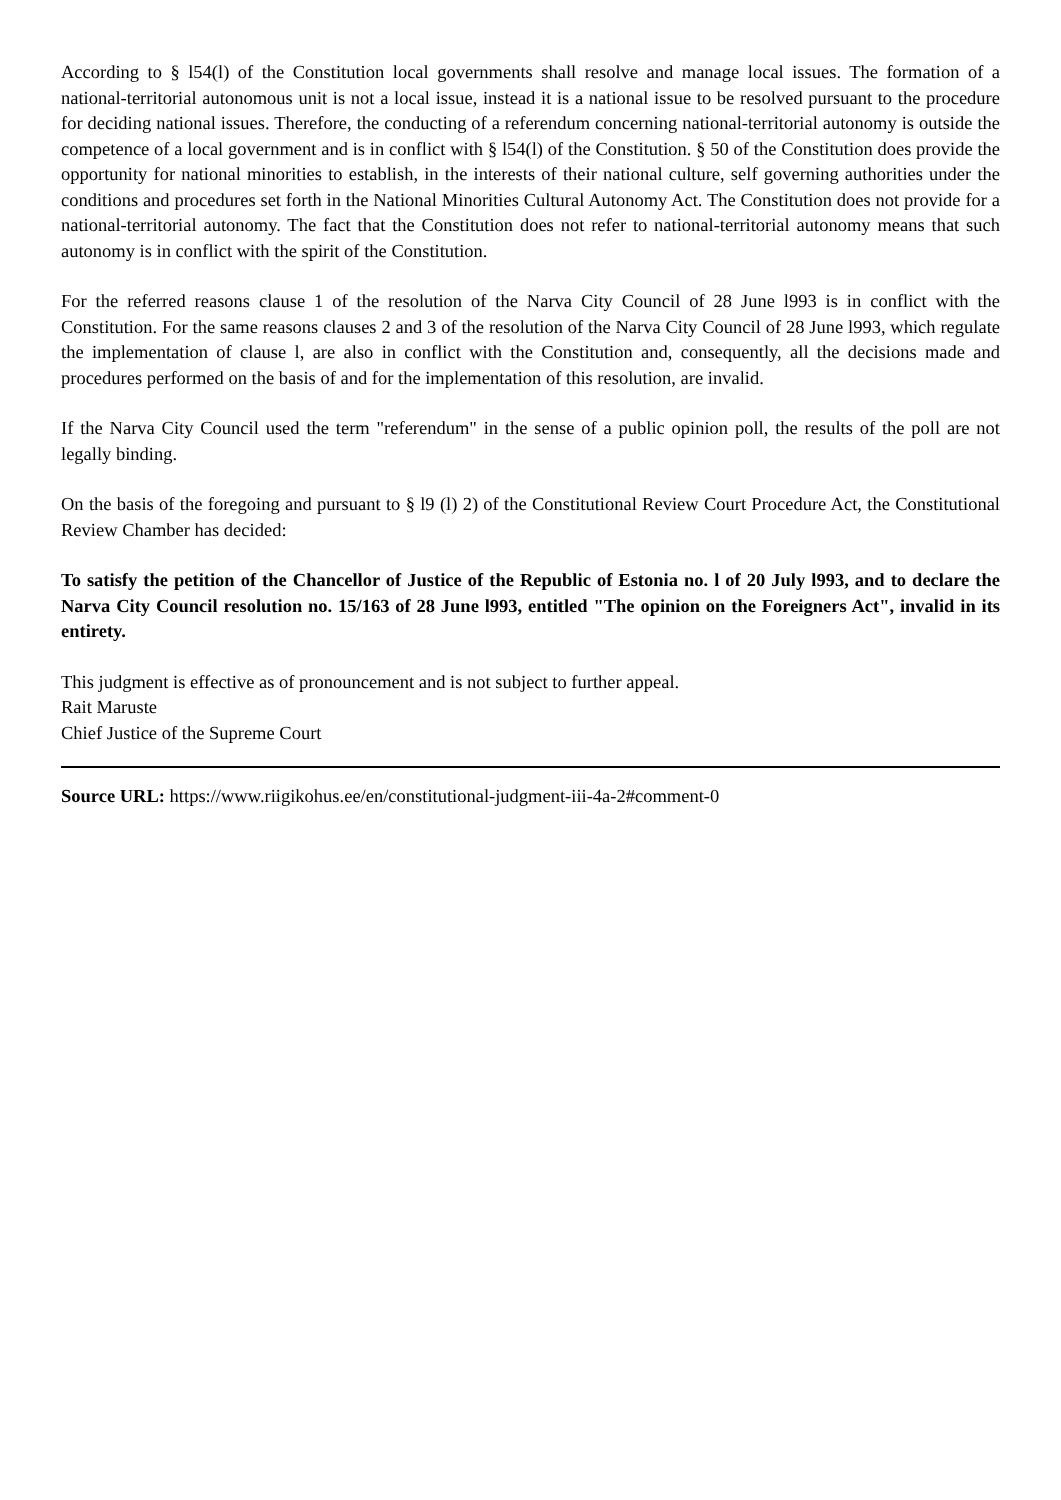According to § l54(l) of the Constitution local governments shall resolve and manage local issues. The formation of a national-territorial autonomous unit is not a local issue, instead it is a national issue to be resolved pursuant to the procedure for deciding national issues. Therefore, the conducting of a referendum concerning national-territorial autonomy is outside the competence of a local government and is in conflict with § l54(l) of the Constitution. § 50 of the Constitution does provide the opportunity for national minorities to establish, in the interests of their national culture, self governing authorities under the conditions and procedures set forth in the National Minorities Cultural Autonomy Act. The Constitution does not provide for a national-territorial autonomy. The fact that the Constitution does not refer to national-territorial autonomy means that such autonomy is in conflict with the spirit of the Constitution.
For the referred reasons clause 1 of the resolution of the Narva City Council of 28 June l993 is in conflict with the Constitution. For the same reasons clauses 2 and 3 of the resolution of the Narva City Council of 28 June l993, which regulate the implementation of clause l, are also in conflict with the Constitution and, consequently, all the decisions made and procedures performed on the basis of and for the implementation of this resolution, are invalid.
If the Narva City Council used the term "referendum" in the sense of a public opinion poll, the results of the poll are not legally binding.
On the basis of the foregoing and pursuant to § l9 (l) 2) of the Constitutional Review Court Procedure Act, the Constitutional Review Chamber has decided:
To satisfy the petition of the Chancellor of Justice of the Republic of Estonia no. l of 20 July l993, and to declare the Narva City Council resolution no. 15/163 of 28 June l993, entitled "The opinion on the Foreigners Act", invalid in its entirety.
This judgment is effective as of pronouncement and is not subject to further appeal.
Rait Maruste
Chief Justice of the Supreme Court
Source URL: https://www.riigikohus.ee/en/constitutional-judgment-iii-4a-2#comment-0